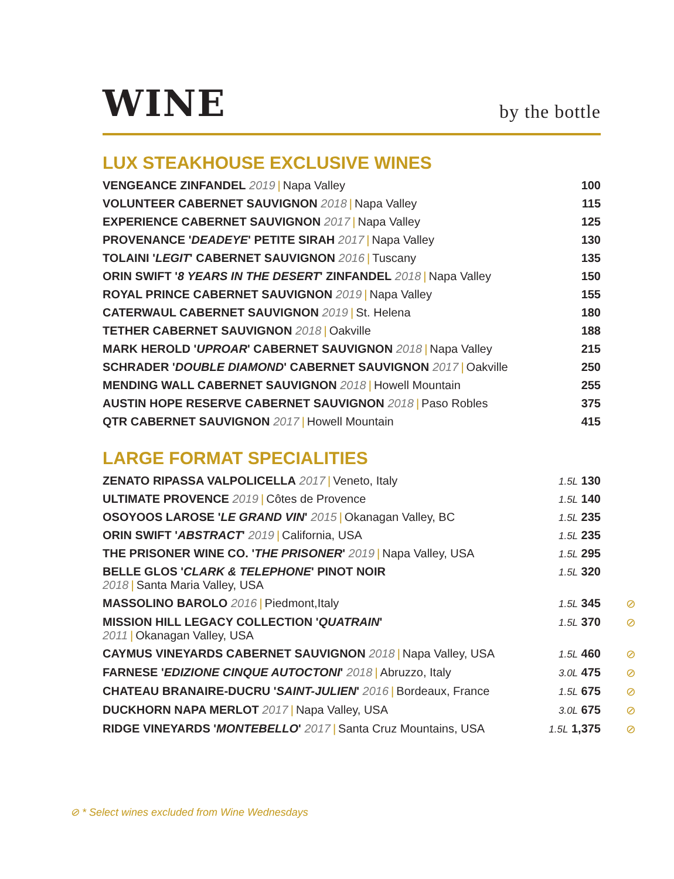WINE
by the bottle
LUX STEAKHOUSE EXCLUSIVE WINES
| VENGEANCE ZINFANDEL 2019 / Napa Valley | 100 | |
| VOLUNTEER CABERNET SAUVIGNON 2018 / Napa Valley | 115 | |
| EXPERIENCE CABERNET SAUVIGNON 2017 / Napa Valley | 125 | |
| PROVENANCE ' DEADEYE ' PETITE SIRAH 2017 / Napa Valley | 130 | |
| TOLAINI ' LEGIT ' CABERNET SAUVIGNON 2016 / Tuscany | 135 | |
| ORIN SWIFT ' 8 YEARS IN THE DESERT ' ZINFANDEL 2018 / Napa Valley | 150 | |
| ROYAL PRINCE CABERNET SAUVIGNON 2019 / Napa Valley | 155 | |
| CATERWAUL CABERNET SAUVIGNON 2019 / St. Helena | 180 | |
| TETHER CABERNET SAUVIGNON 2018 / Oakville | 188 | |
| MARK HEROLD ' UPROAR ' CABERNET SAUVIGNON 2018 / Napa Valley | 215 | |
| SCHRADER ' DOUBLE DIAMOND ' CABERNET SAUVIGNON 2017 / Oakville | 250 | |
| MENDING WALL CABERNET SAUVIGNON 2018 / Howell Mountain | 255 | |
| AUSTIN HOPE RESERVE CABERNET SAUVIGNON 2018 / Paso Robles | 375 | |
| QTR CABERNET SAUVIGNON 2017 / Howell Mountain | 415 | |
LARGE FORMAT SPECIALITIES
| ZENATO RIPASSA VALPOLICELLA 2017 / Veneto, Italy | 1.5L 130 | |
| ULTIMATE PROVENCE 2019 / Côtes de Provence | 1.5L 140 | |
| OSOYOOS LAROSE ' LE GRAND VIN ' 2015 / Okanagan Valley, BC | 1.5L 235 | |
| ORIN SWIFT ' ABSTRACT ' 2019 / California, USA | 1.5L 235 | |
| THE PRISONER WINE CO. ' THE PRISONER ' 2019 / Napa Valley, USA | 1.5L 295 | |
| BELLE GLOS ' CLARK & TELEPHONE ' PINOT NOIR 2018 / Santa Maria Valley, USA | 1.5L 320 | |
| MASSOLINO BAROLO 2016 / Piedmont,Italy | 1.5L 345 | ⊘ |
| MISSION HILL LEGACY COLLECTION ' QUATRAIN ' 2011 / Okanagan Valley, USA | 1.5L 370 | ⊘ |
| CAYMUS VINEYARDS CABERNET SAUVIGNON 2018 / Napa Valley, USA | 1.5L 460 | ⊘ |
| FARNESE ' EDIZIONE CINQUE AUTOCTONI ' 2018 / Abruzzo, Italy | 3.0L 475 | ⊘ |
| CHATEAU BRANAIRE-DUCRU ' SAINT-JULIEN ' 2016 / Bordeaux, France | 1.5L 675 | ⊘ |
| DUCKHORN NAPA MERLOT 2017 / Napa Valley, USA | 3.0L 675 | ⊘ |
| RIDGE VINEYARDS ' MONTEBELLO ' 2017 / Santa Cruz Mountains, USA | 1.5L 1,375 | ⊘ |
⊘ * Select wines excluded from Wine Wednesdays